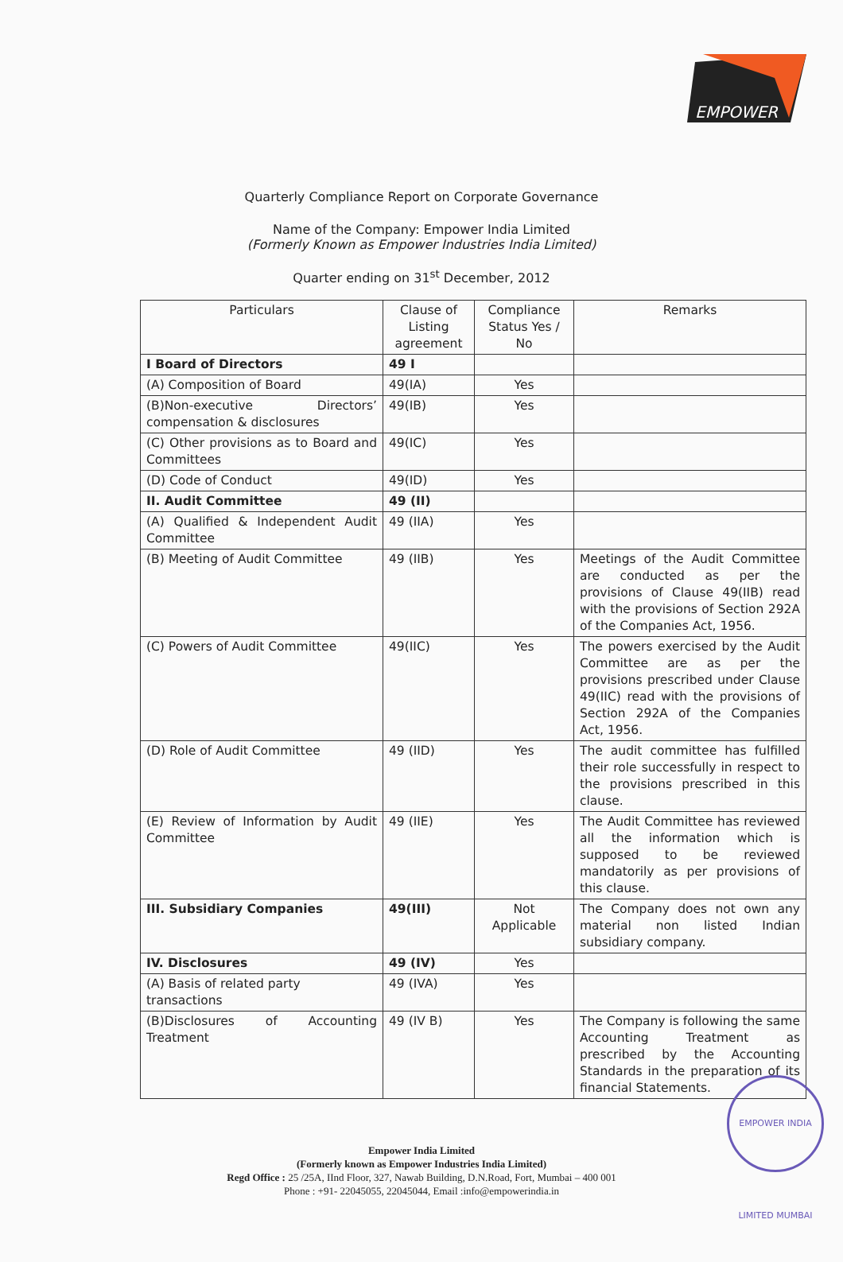EMPOWER
Quarterly Compliance Report on Corporate Governance
Name of the Company: Empower India Limited
(Formerly Known as Empower Industries India Limited)
Quarter ending on 31<sup>st</sup> December, 2012
| Particulars | Clause of Listing agreement | Compliance Status Yes / No | Remarks |
| --- | --- | --- | --- |
| I Board of Directors | 49 I | | |
| (A) Composition of Board | 49(IA) | Yes | |
| (B)Non-executive Directors’ compensation & disclosures | 49(IB) | Yes | |
| (C) Other provisions as to Board and Committees | 49(IC) | Yes | |
| (D) Code of Conduct | 49(ID) | Yes | |
| II. Audit Committee | 49 (II) | | |
| (A) Qualified & Independent Audit Committee | 49 (IIA) | Yes | |
| (B) Meeting of Audit Committee | 49 (IIB) | Yes | Meetings of the Audit Committee are conducted as per the provisions of Clause 49(IIB) read with the provisions of Section 292A of the Companies Act, 1956. |
| (C) Powers of Audit Committee | 49(IIC) | Yes | The powers exercised by the Audit Committee are as per the provisions prescribed under Clause 49(IIC) read with the provisions of Section 292A of the Companies Act, 1956. |
| (D) Role of Audit Committee | 49 (IID) | Yes | The audit committee has fulfilled their role successfully in respect to the provisions prescribed in this clause. |
| (E) Review of Information by Audit Committee | 49 (IIE) | Yes | The Audit Committee has reviewed all the information which is supposed to be reviewed mandatorily as per provisions of this clause. |
| III. Subsidiary Companies | 49(III) | Not Applicable | The Company does not own any material non listed Indian subsidiary company. |
| IV. Disclosures | 49 (IV) | Yes | |
| (A) Basis of related party transactions | 49 (IVA) | Yes | |
| (B)Disclosures of Accounting Treatment | 49 (IV B) | Yes | The Company is following the same Accounting Treatment as prescribed by the Accounting Standards in the preparation of its financial Statements. |
Empower India Limited
(Formerly known as Empower Industries India Limited)
Regd Office : 25 /25A, IInd Floor, 327, Nawab Building, D.N.Road, Fort, Mumbai – 400 001
Phone : +91- 22045055, 22045044, Email :info@empowerindia.in
EMPOWER INDIA LIMITED MUMBAI